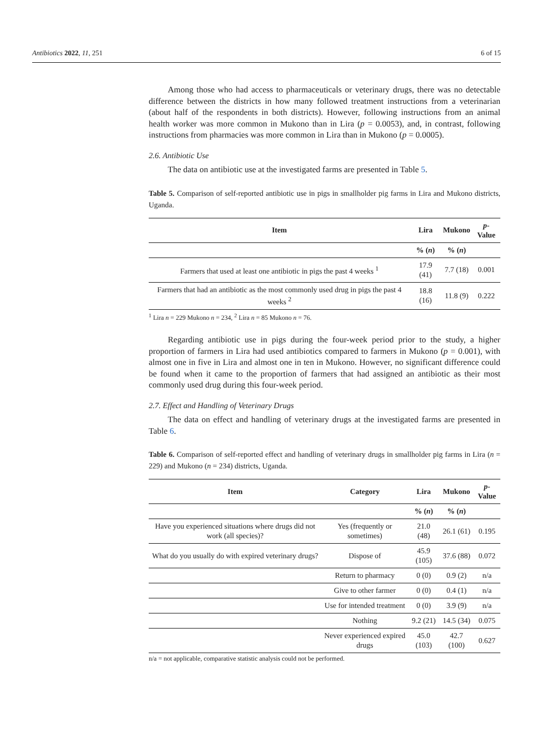Antibiotics 2022, 11, 251 6 of 15
Among those who had access to pharmaceuticals or veterinary drugs, there was no detectable difference between the districts in how many followed treatment instructions from a veterinarian (about half of the respondents in both districts). However, following instructions from an animal health worker was more common in Mukono than in Lira (p = 0.0053), and, in contrast, following instructions from pharmacies was more common in Lira than in Mukono (p = 0.0005).
2.6. Antibiotic Use
The data on antibiotic use at the investigated farms are presented in Table 5.
Table 5. Comparison of self-reported antibiotic use in pigs in smallholder pig farms in Lira and Mukono districts, Uganda.
| Item | Lira | Mukono | p -Value |
| --- | --- | --- | --- |
| | % ( n ) | % ( n ) | |
| Farmers that used at least one antibiotic in pigs the past 4 weeks <sup>1</sup> | 17.9 (41) | 7.7 (18) | 0.001 |
| Farmers that had an antibiotic as the most commonly used drug in pigs the past 4 weeks <sup>2</sup> | 18.8 (16) | 11.8 (9) | 0.222 |
<sup>1</sup> Lira n = 229 Mukono n = 234, <sup>2</sup> Lira n = 85 Mukono n = 76.
Regarding antibiotic use in pigs during the four-week period prior to the study, a higher proportion of farmers in Lira had used antibiotics compared to farmers in Mukono (p = 0.001), with almost one in five in Lira and almost one in ten in Mukono. However, no significant difference could be found when it came to the proportion of farmers that had assigned an antibiotic as their most commonly used drug during this four-week period.
2.7. Effect and Handling of Veterinary Drugs
The data on effect and handling of veterinary drugs at the investigated farms are presented in Table 6.
Table 6. Comparison of self-reported effect and handling of veterinary drugs in smallholder pig farms in Lira (n = 229) and Mukono (n = 234) districts, Uganda.
| Item | Category | Lira | Mukono | p -Value |
| --- | --- | --- | --- | --- |
| | | % ( n ) | % ( n ) | |
| Have you experienced situations where drugs did not work (all species)? | Yes (frequently or sometimes) | 21.0 (48) | 26.1 (61) | 0.195 |
| What do you usually do with expired veterinary drugs? | Dispose of | 45.9 (105) | 37.6 (88) | 0.072 |
| | Return to pharmacy | 0 (0) | 0.9 (2) | n/a |
| | Give to other farmer | 0 (0) | 0.4 (1) | n/a |
| | Use for intended treatment | 0 (0) | 3.9 (9) | n/a |
| | Nothing | 9.2 (21) | 14.5 (34) | 0.075 |
| | Never experienced expired drugs | 45.0 (103) | 42.7 (100) | 0.627 |
n/a = not applicable, comparative statistic analysis could not be performed.